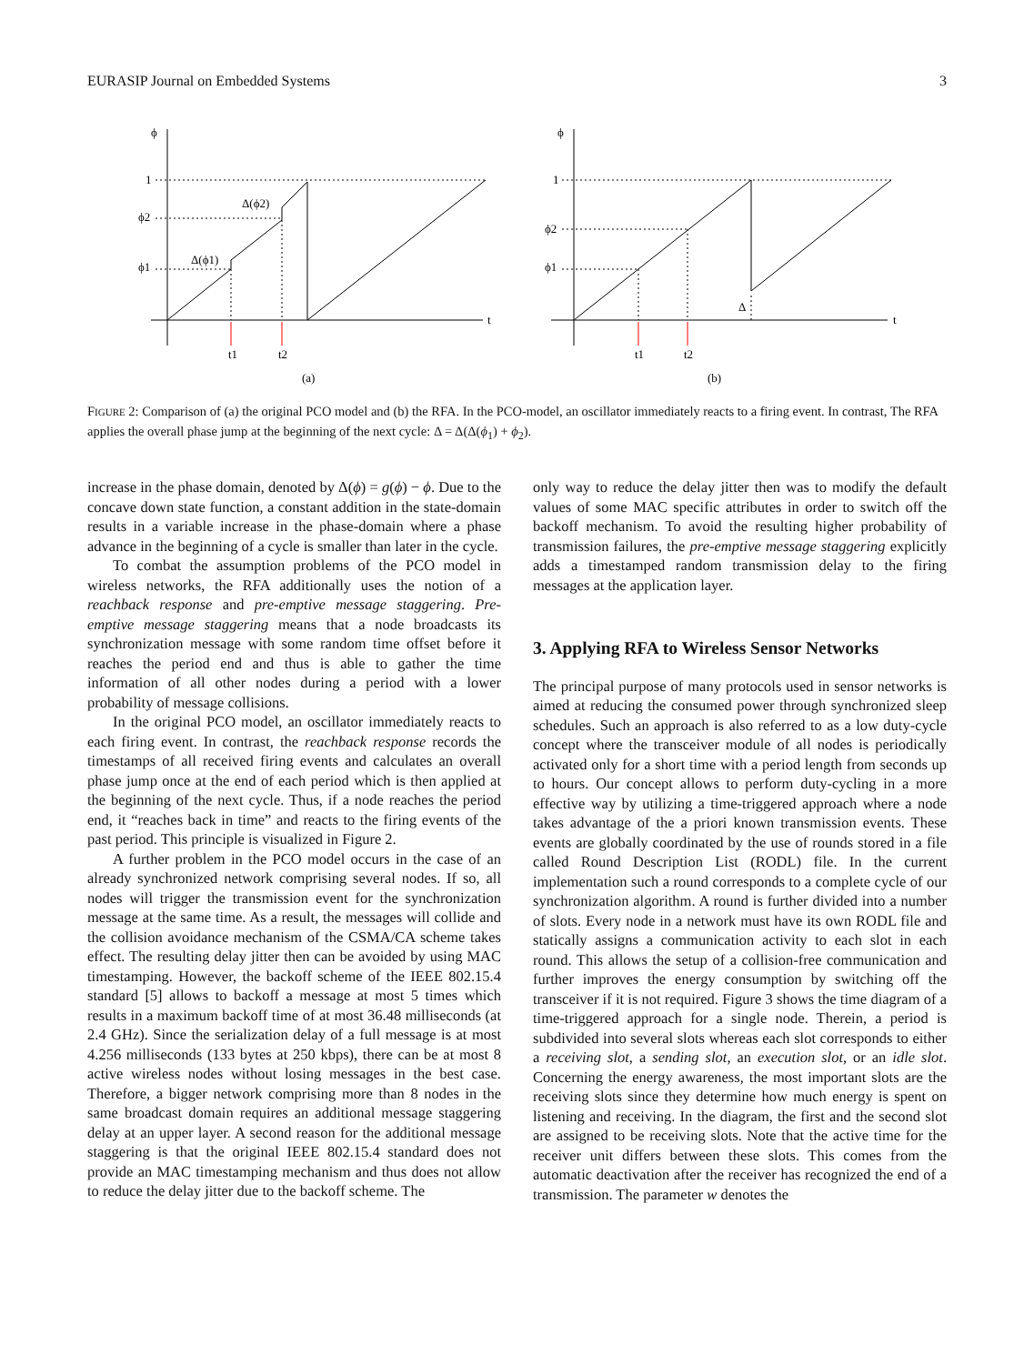EURASIP Journal on Embedded Systems 3
ϕ
1
ϕ2
ϕ1
Δ(ϕ2)
Δ(ϕ1)
t
t1
t2
(a)
ϕ
1
ϕ2
ϕ1
Δ
t
t1
t2
(b)
FIGURE 2: Comparison of (a) the original PCO model and (b) the RFA. In the PCO-model, an oscillator immediately reacts to a firing event. In contrast, The RFA applies the overall phase jump at the beginning of the next cycle: Δ = Δ(Δ(ϕ<sub>1</sub>) + ϕ<sub>2</sub>).
increase in the phase domain, denoted by Δ(ϕ) = g(ϕ) − ϕ. Due to the concave down state function, a constant addition in the state-domain results in a variable increase in the phase-domain where a phase advance in the beginning of a cycle is smaller than later in the cycle.
To combat the assumption problems of the PCO model in wireless networks, the RFA additionally uses the notion of a reachback response and pre-emptive message staggering. Pre-emptive message staggering means that a node broadcasts its synchronization message with some random time offset before it reaches the period end and thus is able to gather the time information of all other nodes during a period with a lower probability of message collisions.
In the original PCO model, an oscillator immediately reacts to each firing event. In contrast, the reachback response records the timestamps of all received firing events and calculates an overall phase jump once at the end of each period which is then applied at the beginning of the next cycle. Thus, if a node reaches the period end, it “reaches back in time” and reacts to the firing events of the past period. This principle is visualized in Figure 2.
A further problem in the PCO model occurs in the case of an already synchronized network comprising several nodes. If so, all nodes will trigger the transmission event for the synchronization message at the same time. As a result, the messages will collide and the collision avoidance mechanism of the CSMA/CA scheme takes effect. The resulting delay jitter then can be avoided by using MAC timestamping. However, the backoff scheme of the IEEE 802.15.4 standard [5] allows to backoff a message at most 5 times which results in a maximum backoff time of at most 36.48 milliseconds (at 2.4 GHz). Since the serialization delay of a full message is at most 4.256 milliseconds (133 bytes at 250 kbps), there can be at most 8 active wireless nodes without losing messages in the best case. Therefore, a bigger network comprising more than 8 nodes in the same broadcast domain requires an additional message staggering delay at an upper layer. A second reason for the additional message staggering is that the original IEEE 802.15.4 standard does not provide an MAC timestamping mechanism and thus does not allow to reduce the delay jitter due to the backoff scheme. The
only way to reduce the delay jitter then was to modify the default values of some MAC specific attributes in order to switch off the backoff mechanism. To avoid the resulting higher probability of transmission failures, the pre-emptive message staggering explicitly adds a timestamped random transmission delay to the firing messages at the application layer.
3. Applying RFA to Wireless Sensor Networks
The principal purpose of many protocols used in sensor networks is aimed at reducing the consumed power through synchronized sleep schedules. Such an approach is also referred to as a low duty-cycle concept where the transceiver module of all nodes is periodically activated only for a short time with a period length from seconds up to hours. Our concept allows to perform duty-cycling in a more effective way by utilizing a time-triggered approach where a node takes advantage of the a priori known transmission events. These events are globally coordinated by the use of rounds stored in a file called Round Description List (RODL) file. In the current implementation such a round corresponds to a complete cycle of our synchronization algorithm. A round is further divided into a number of slots. Every node in a network must have its own RODL file and statically assigns a communication activity to each slot in each round. This allows the setup of a collision-free communication and further improves the energy consumption by switching off the transceiver if it is not required. Figure 3 shows the time diagram of a time-triggered approach for a single node. Therein, a period is subdivided into several slots whereas each slot corresponds to either a receiving slot, a sending slot, an execution slot, or an idle slot. Concerning the energy awareness, the most important slots are the receiving slots since they determine how much energy is spent on listening and receiving. In the diagram, the first and the second slot are assigned to be receiving slots. Note that the active time for the receiver unit differs between these slots. This comes from the automatic deactivation after the receiver has recognized the end of a transmission. The parameter w denotes the